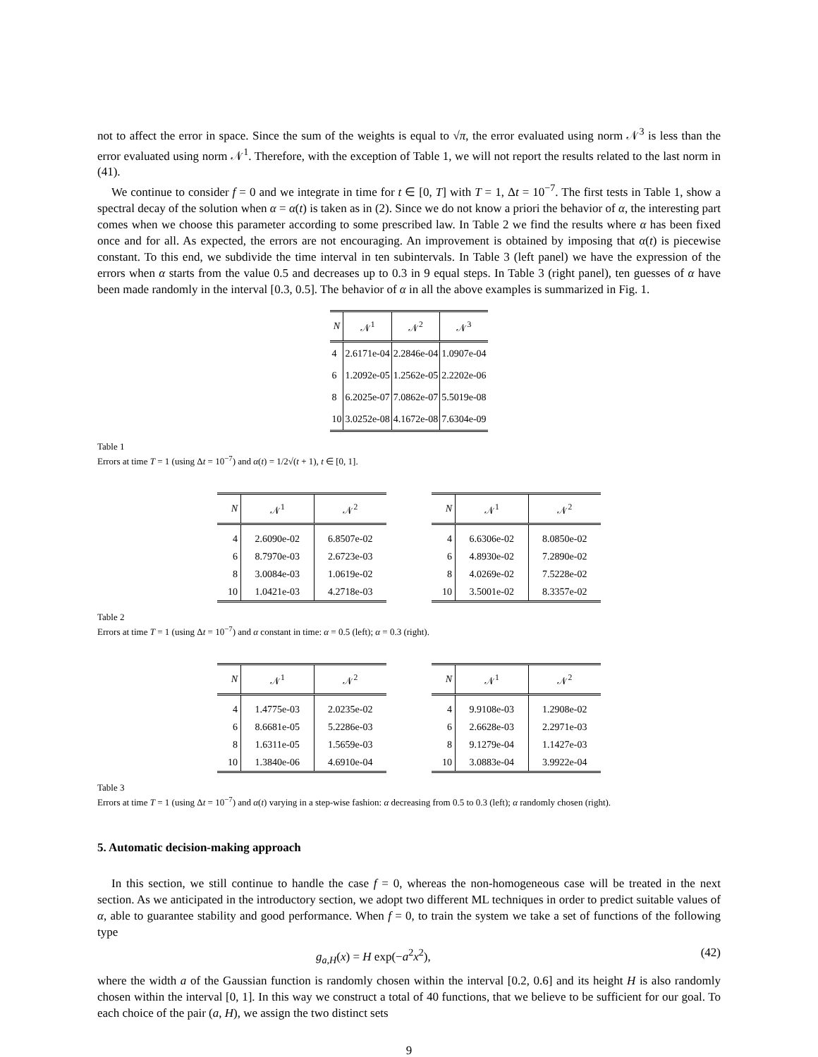not to affect the error in space. Since the sum of the weights is equal to √π, the error evaluated using norm 𝒩<sup>3</sup> is less than the error evaluated using norm 𝒩<sup>1</sup>. Therefore, with the exception of Table 1, we will not report the results related to the last norm in (41).
We continue to consider f = 0 and we integrate in time for t ∈ [0, T] with T = 1, Δt = 10<sup>−7</sup>. The first tests in Table 1, show a spectral decay of the solution when α = α(t) is taken as in (2). Since we do not know a priori the behavior of α, the interesting part comes when we choose this parameter according to some prescribed law. In Table 2 we find the results where α has been fixed once and for all. As expected, the errors are not encouraging. An improvement is obtained by imposing that α(t) is piecewise constant. To this end, we subdivide the time interval in ten subintervals. In Table 3 (left panel) we have the expression of the errors when α starts from the value 0.5 and decreases up to 0.3 in 9 equal steps. In Table 3 (right panel), ten guesses of α have been made randomly in the interval [0.3, 0.5]. The behavior of α in all the above examples is summarized in Fig. 1.
| N | 𝒩<sup>1</sup> | 𝒩<sup>2</sup> | 𝒩<sup>3</sup> |
| --- | --- | --- | --- |
| 4 | 2.6171e-04 | 2.2846e-04 | 1.0907e-04 |
| 6 | 1.2092e-05 | 1.2562e-05 | 2.2202e-06 |
| 8 | 6.2025e-07 | 7.0862e-07 | 5.5019e-08 |
| 10 | 3.0252e-08 | 4.1672e-08 | 7.6304e-09 |
Table 1
Errors at time T = 1 (using Δt = 10<sup>−7</sup>) and α(t) = 1/2√(t + 1), t ∈ [0, 1].
| N | 𝒩<sup>1</sup> | 𝒩<sup>2</sup> |
| --- | --- | --- |
| 4 | 2.6090e-02 | 6.8507e-02 |
| 6 | 8.7970e-03 | 2.6723e-03 |
| 8 | 3.0084e-03 | 1.0619e-02 |
| 10 | 1.0421e-03 | 4.2718e-03 |
| N | 𝒩<sup>1</sup> | 𝒩<sup>2</sup> |
| --- | --- | --- |
| 4 | 6.6306e-02 | 8.0850e-02 |
| 6 | 4.8930e-02 | 7.2890e-02 |
| 8 | 4.0269e-02 | 7.5228e-02 |
| 10 | 3.5001e-02 | 8.3357e-02 |
Table 2
Errors at time T = 1 (using Δt = 10<sup>−7</sup>) and α constant in time: α = 0.5 (left); α = 0.3 (right).
| N | 𝒩<sup>1</sup> | 𝒩<sup>2</sup> |
| --- | --- | --- |
| 4 | 1.4775e-03 | 2.0235e-02 |
| 6 | 8.6681e-05 | 5.2286e-03 |
| 8 | 1.6311e-05 | 1.5659e-03 |
| 10 | 1.3840e-06 | 4.6910e-04 |
| N | 𝒩<sup>1</sup> | 𝒩<sup>2</sup> |
| --- | --- | --- |
| 4 | 9.9108e-03 | 1.2908e-02 |
| 6 | 2.6628e-03 | 2.2971e-03 |
| 8 | 9.1279e-04 | 1.1427e-03 |
| 10 | 3.0883e-04 | 3.9922e-04 |
Table 3
Errors at time T = 1 (using Δt = 10<sup>−7</sup>) and α(t) varying in a step-wise fashion: α decreasing from 0.5 to 0.3 (left); α randomly chosen (right).
5. Automatic decision-making approach
In this section, we still continue to handle the case f = 0, whereas the non-homogeneous case will be treated in the next section. As we anticipated in the introductory section, we adopt two different ML techniques in order to predict suitable values of α, able to guarantee stability and good performance. When f = 0, to train the system we take a set of functions of the following type
g<sub>a,H</sub>(x) = H exp(−a<sup>2</sup>x<sup>2</sup>), (42)
where the width a of the Gaussian function is randomly chosen within the interval [0.2, 0.6] and its height H is also randomly chosen within the interval [0, 1]. In this way we construct a total of 40 functions, that we believe to be sufficient for our goal. To each choice of the pair (a, H), we assign the two distinct sets
9